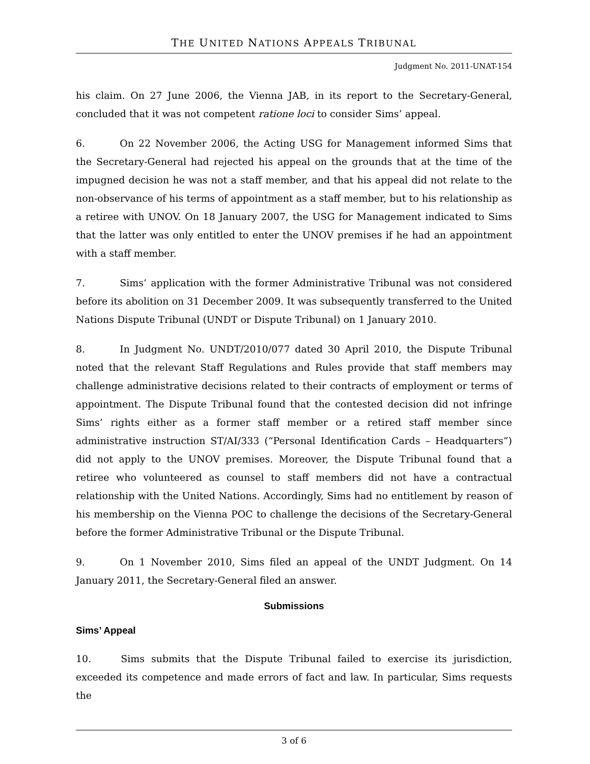THE UNITED NATIONS APPEALS TRIBUNAL
Judgment No. 2011-UNAT-154
his claim. On 27 June 2006, the Vienna JAB, in its report to the Secretary-General, concluded that it was not competent ratione loci to consider Sims’ appeal.
6. On 22 November 2006, the Acting USG for Management informed Sims that the Secretary-General had rejected his appeal on the grounds that at the time of the impugned decision he was not a staff member, and that his appeal did not relate to the non-observance of his terms of appointment as a staff member, but to his relationship as a retiree with UNOV. On 18 January 2007, the USG for Management indicated to Sims that the latter was only entitled to enter the UNOV premises if he had an appointment with a staff member.
7. Sims’ application with the former Administrative Tribunal was not considered before its abolition on 31 December 2009. It was subsequently transferred to the United Nations Dispute Tribunal (UNDT or Dispute Tribunal) on 1 January 2010.
8. In Judgment No. UNDT/2010/077 dated 30 April 2010, the Dispute Tribunal noted that the relevant Staff Regulations and Rules provide that staff members may challenge administrative decisions related to their contracts of employment or terms of appointment. The Dispute Tribunal found that the contested decision did not infringe Sims’ rights either as a former staff member or a retired staff member since administrative instruction ST/AI/333 (“Personal Identification Cards – Headquarters”) did not apply to the UNOV premises. Moreover, the Dispute Tribunal found that a retiree who volunteered as counsel to staff members did not have a contractual relationship with the United Nations. Accordingly, Sims had no entitlement by reason of his membership on the Vienna POC to challenge the decisions of the Secretary-General before the former Administrative Tribunal or the Dispute Tribunal.
9. On 1 November 2010, Sims filed an appeal of the UNDT Judgment. On 14 January 2011, the Secretary-General filed an answer.
Submissions
Sims’ Appeal
10. Sims submits that the Dispute Tribunal failed to exercise its jurisdiction, exceeded its competence and made errors of fact and law. In particular, Sims requests the
3 of 6